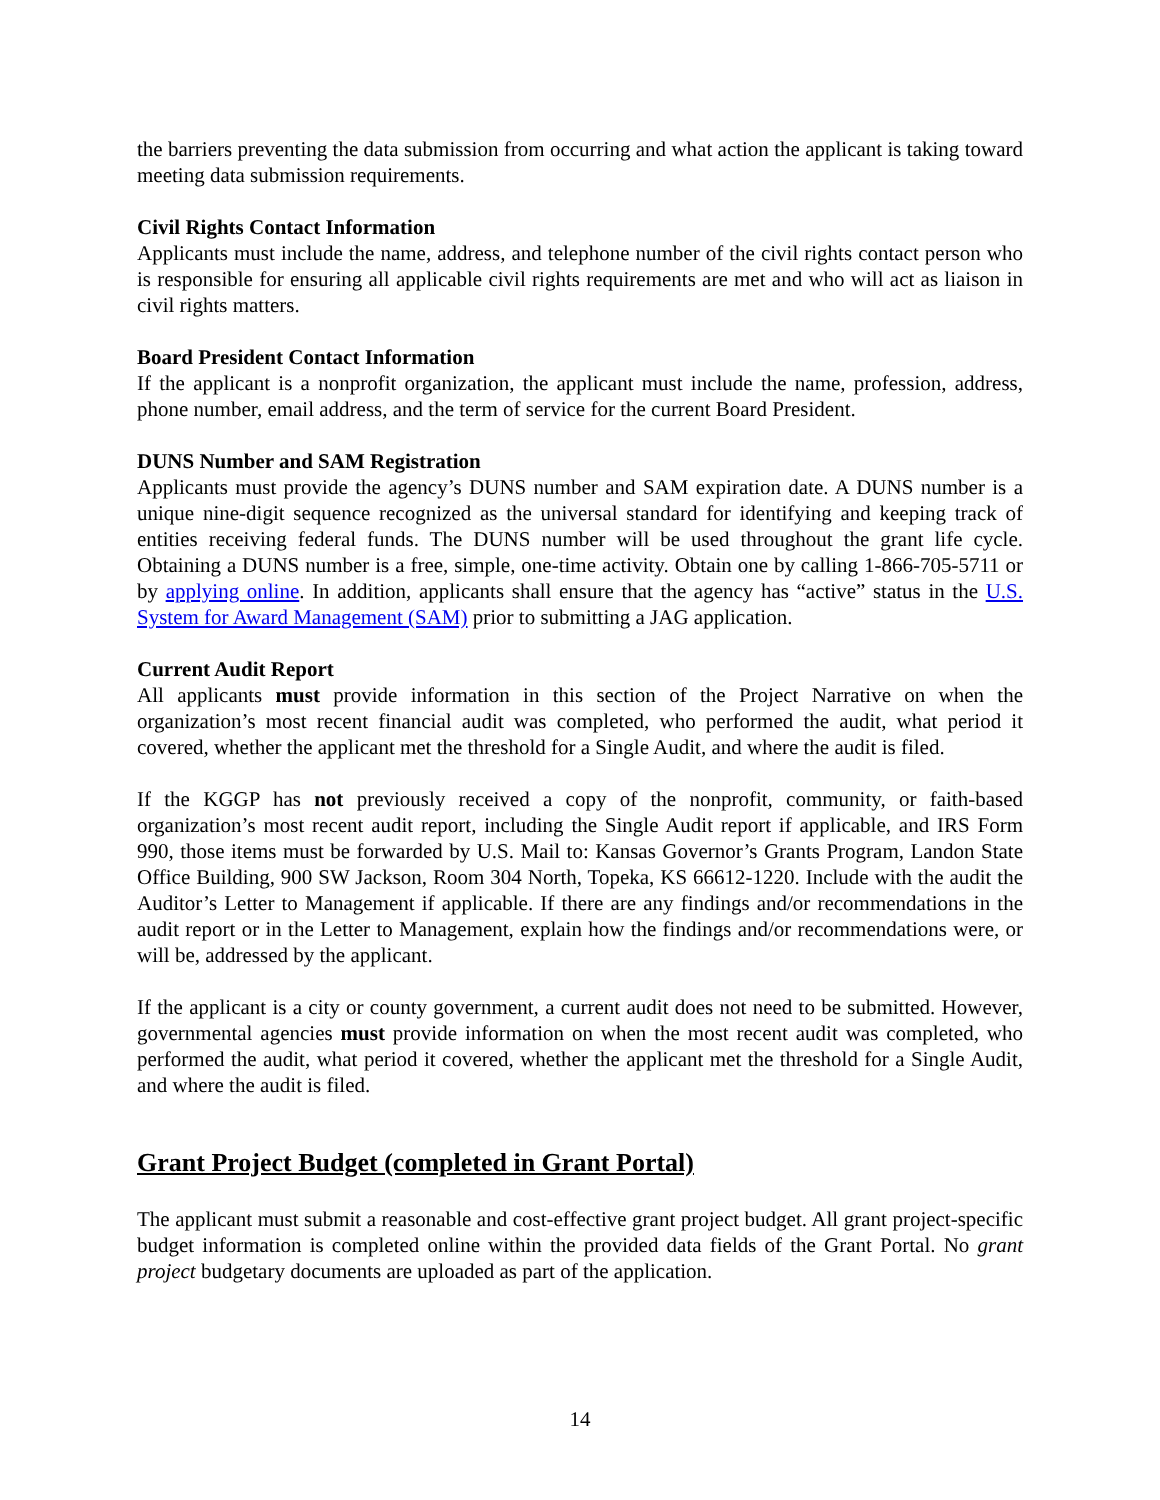the barriers preventing the data submission from occurring and what action the applicant is taking toward meeting data submission requirements.
Civil Rights Contact Information
Applicants must include the name, address, and telephone number of the civil rights contact person who is responsible for ensuring all applicable civil rights requirements are met and who will act as liaison in civil rights matters.
Board President Contact Information
If the applicant is a nonprofit organization, the applicant must include the name, profession, address, phone number, email address, and the term of service for the current Board President.
DUNS Number and SAM Registration
Applicants must provide the agency’s DUNS number and SAM expiration date. A DUNS number is a unique nine-digit sequence recognized as the universal standard for identifying and keeping track of entities receiving federal funds. The DUNS number will be used throughout the grant life cycle. Obtaining a DUNS number is a free, simple, one-time activity. Obtain one by calling 1-866-705-5711 or by applying online. In addition, applicants shall ensure that the agency has “active” status in the U.S. System for Award Management (SAM) prior to submitting a JAG application.
Current Audit Report
All applicants must provide information in this section of the Project Narrative on when the organization’s most recent financial audit was completed, who performed the audit, what period it covered, whether the applicant met the threshold for a Single Audit, and where the audit is filed.
If the KGGP has not previously received a copy of the nonprofit, community, or faith-based organization’s most recent audit report, including the Single Audit report if applicable, and IRS Form 990, those items must be forwarded by U.S. Mail to: Kansas Governor’s Grants Program, Landon State Office Building, 900 SW Jackson, Room 304 North, Topeka, KS 66612-1220. Include with the audit the Auditor’s Letter to Management if applicable. If there are any findings and/or recommendations in the audit report or in the Letter to Management, explain how the findings and/or recommendations were, or will be, addressed by the applicant.
If the applicant is a city or county government, a current audit does not need to be submitted. However, governmental agencies must provide information on when the most recent audit was completed, who performed the audit, what period it covered, whether the applicant met the threshold for a Single Audit, and where the audit is filed.
Grant Project Budget (completed in Grant Portal)
The applicant must submit a reasonable and cost-effective grant project budget. All grant project-specific budget information is completed online within the provided data fields of the Grant Portal. No grant project budgetary documents are uploaded as part of the application.
14